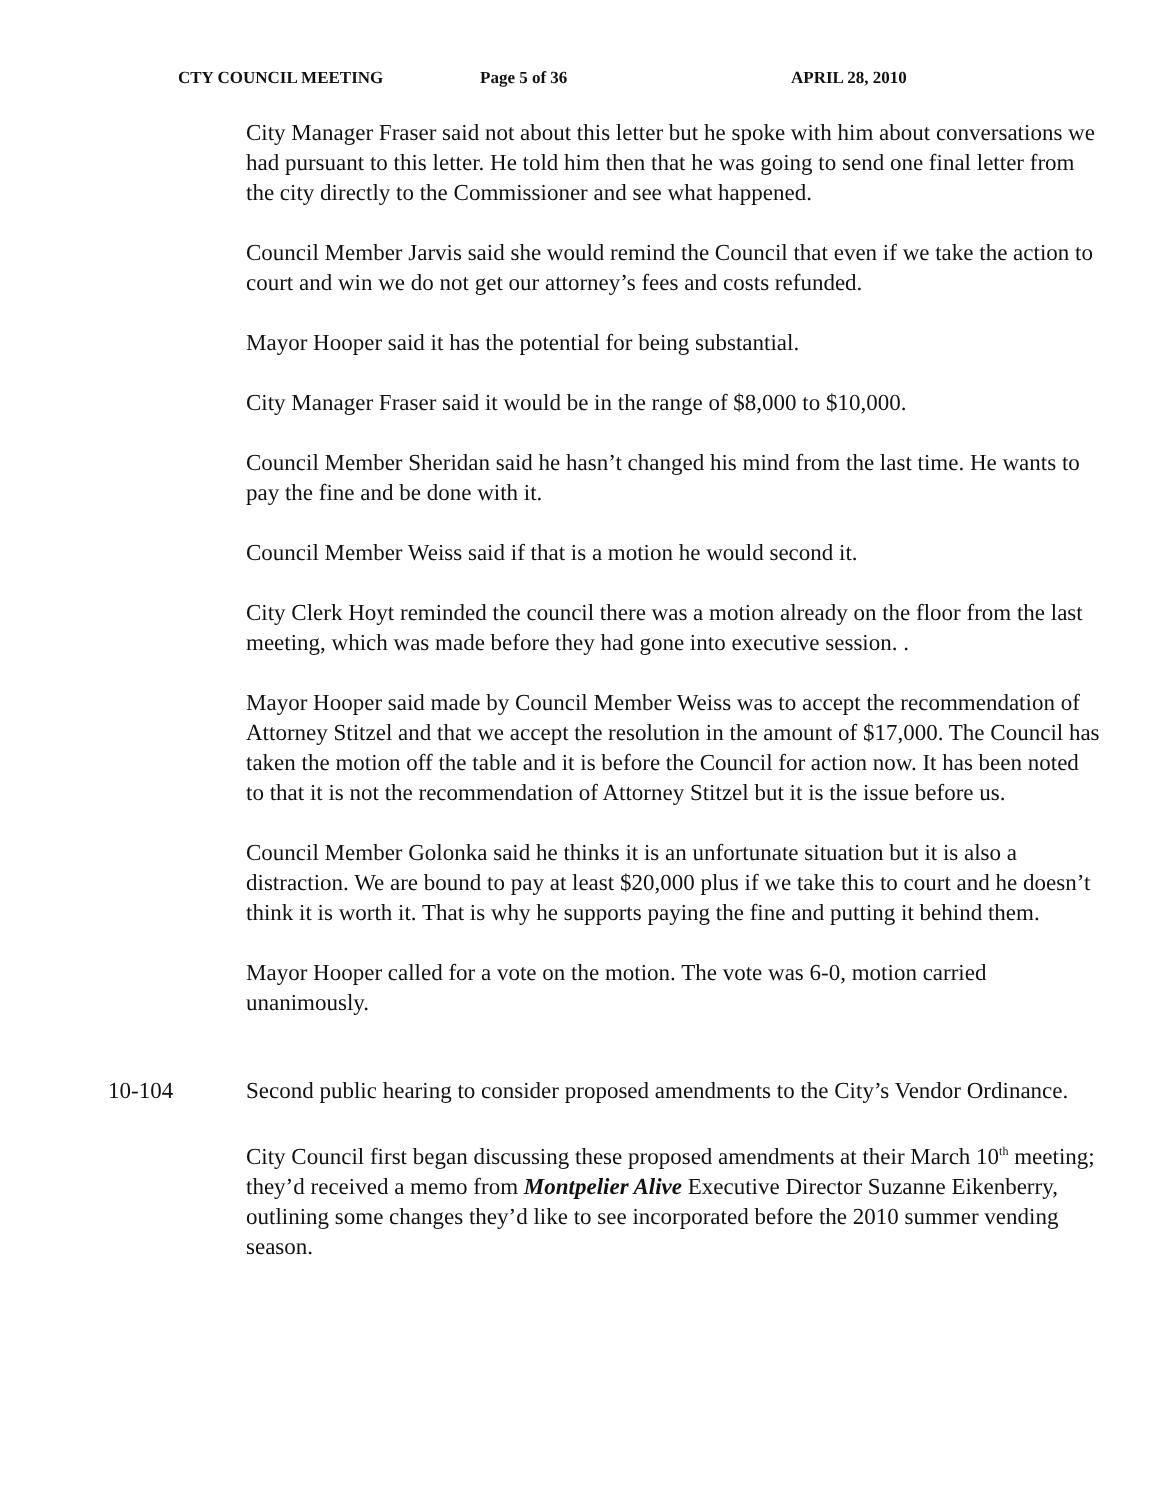CTY COUNCIL MEETING Page 5 of 36 APRIL 28, 2010
City Manager Fraser said not about this letter but he spoke with him about conversations we had pursuant to this letter. He told him then that he was going to send one final letter from the city directly to the Commissioner and see what happened.
Council Member Jarvis said she would remind the Council that even if we take the action to court and win we do not get our attorney’s fees and costs refunded.
Mayor Hooper said it has the potential for being substantial.
City Manager Fraser said it would be in the range of $8,000 to $10,000.
Council Member Sheridan said he hasn’t changed his mind from the last time. He wants to pay the fine and be done with it.
Council Member Weiss said if that is a motion he would second it.
City Clerk Hoyt reminded the council there was a motion already on the floor from the last meeting, which was made before they had gone into executive session. .
Mayor Hooper said made by Council Member Weiss was to accept the recommendation of Attorney Stitzel and that we accept the resolution in the amount of $17,000. The Council has taken the motion off the table and it is before the Council for action now. It has been noted to that it is not the recommendation of Attorney Stitzel but it is the issue before us.
Council Member Golonka said he thinks it is an unfortunate situation but it is also a distraction. We are bound to pay at least $20,000 plus if we take this to court and he doesn’t think it is worth it. That is why he supports paying the fine and putting it behind them.
Mayor Hooper called for a vote on the motion. The vote was 6-0, motion carried unanimously.
10-104 Second public hearing to consider proposed amendments to the City’s Vendor Ordinance.
City Council first began discussing these proposed amendments at their March 10<sup>th</sup> meeting; they’d received a memo from Montpelier Alive Executive Director Suzanne Eikenberry, outlining some changes they’d like to see incorporated before the 2010 summer vending season.